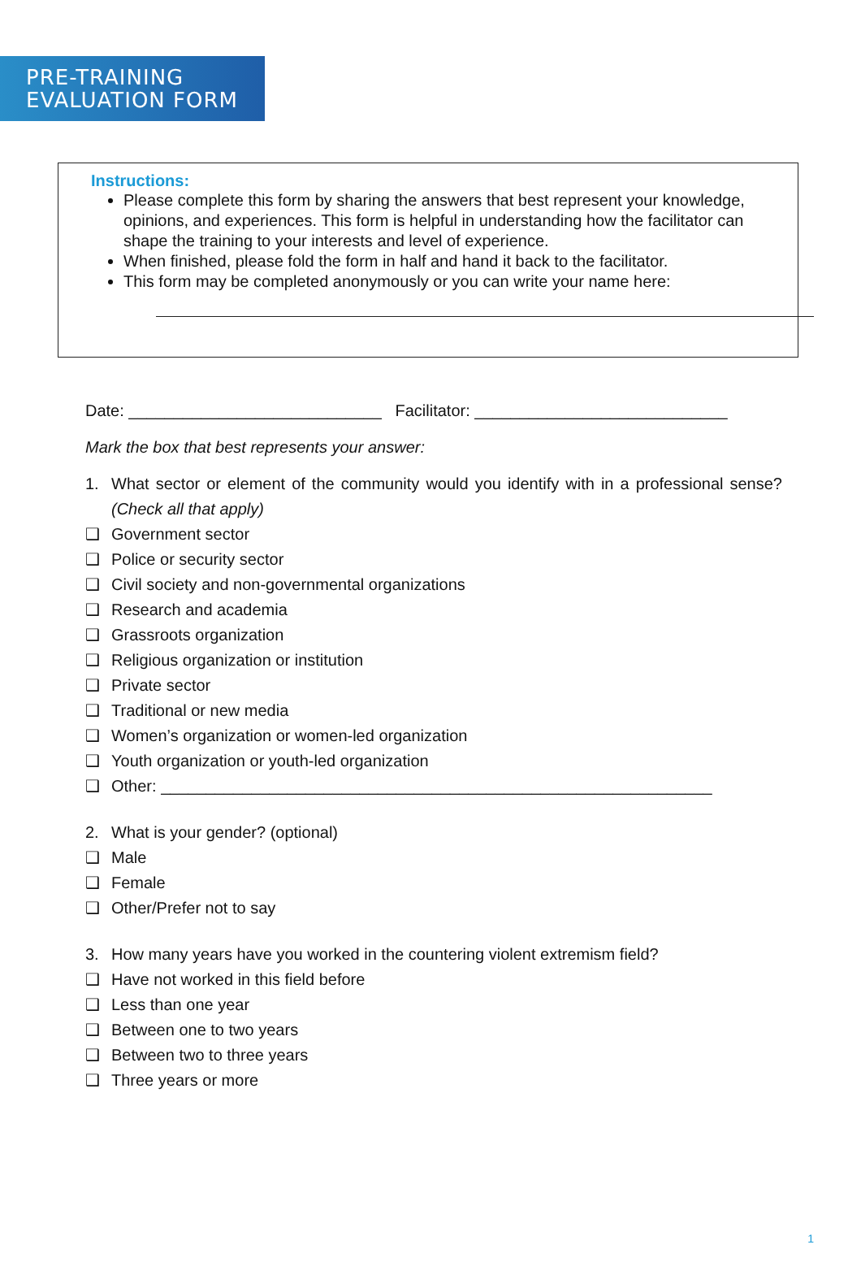PRE-TRAINING
EVALUATION FORM
Instructions:
Please complete this form by sharing the answers that best represent your knowledge, opinions, and experiences. This form is helpful in understanding how the facilitator can shape the training to your interests and level of experience.
When finished, please fold the form in half and hand it back to the facilitator.
This form may be completed anonymously or you can write your name here:
Date: ____________________________ Facilitator: ____________________________
Mark the box that best represents your answer:
1. What sector or element of the community would you identify with in a professional sense? (Check all that apply)
❑ Government sector
❑ Police or security sector
❑ Civil society and non-governmental organizations
❑ Research and academia
❑ Grassroots organization
❑ Religious organization or institution
❑ Private sector
❑ Traditional or new media
❑ Women’s organization or women-led organization
❑ Youth organization or youth-led organization
❑ Other: _____________________________________________________________
2. What is your gender? (optional)
❑ Male
❑ Female
❑ Other/Prefer not to say
3. How many years have you worked in the countering violent extremism field?
❑ Have not worked in this field before
❑ Less than one year
❑ Between one to two years
❑ Between two to three years
❑ Three years or more
1